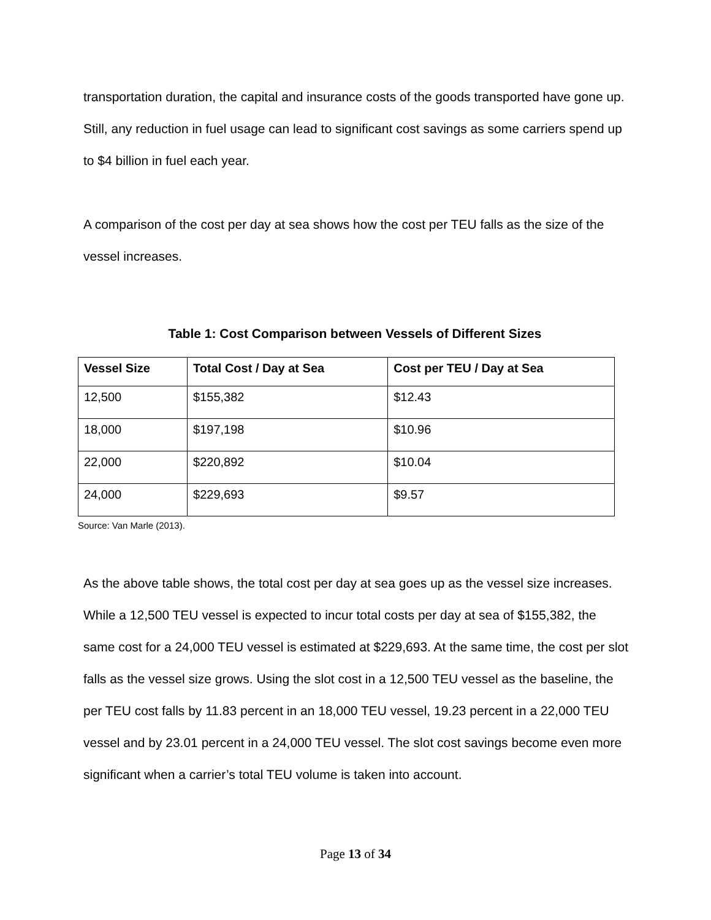transportation duration, the capital and insurance costs of the goods transported have gone up. Still, any reduction in fuel usage can lead to significant cost savings as some carriers spend up to $4 billion in fuel each year.
A comparison of the cost per day at sea shows how the cost per TEU falls as the size of the vessel increases.
Table 1: Cost Comparison between Vessels of Different Sizes
| Vessel Size | Total Cost / Day at Sea | Cost per TEU / Day at Sea |
| --- | --- | --- |
| 12,500 | $155,382 | $12.43 |
| 18,000 | $197,198 | $10.96 |
| 22,000 | $220,892 | $10.04 |
| 24,000 | $229,693 | $9.57 |
Source: Van Marle (2013).
As the above table shows, the total cost per day at sea goes up as the vessel size increases. While a 12,500 TEU vessel is expected to incur total costs per day at sea of $155,382, the same cost for a 24,000 TEU vessel is estimated at $229,693. At the same time, the cost per slot falls as the vessel size grows. Using the slot cost in a 12,500 TEU vessel as the baseline, the per TEU cost falls by 11.83 percent in an 18,000 TEU vessel, 19.23 percent in a 22,000 TEU vessel and by 23.01 percent in a 24,000 TEU vessel. The slot cost savings become even more significant when a carrier’s total TEU volume is taken into account.
Page 13 of 34